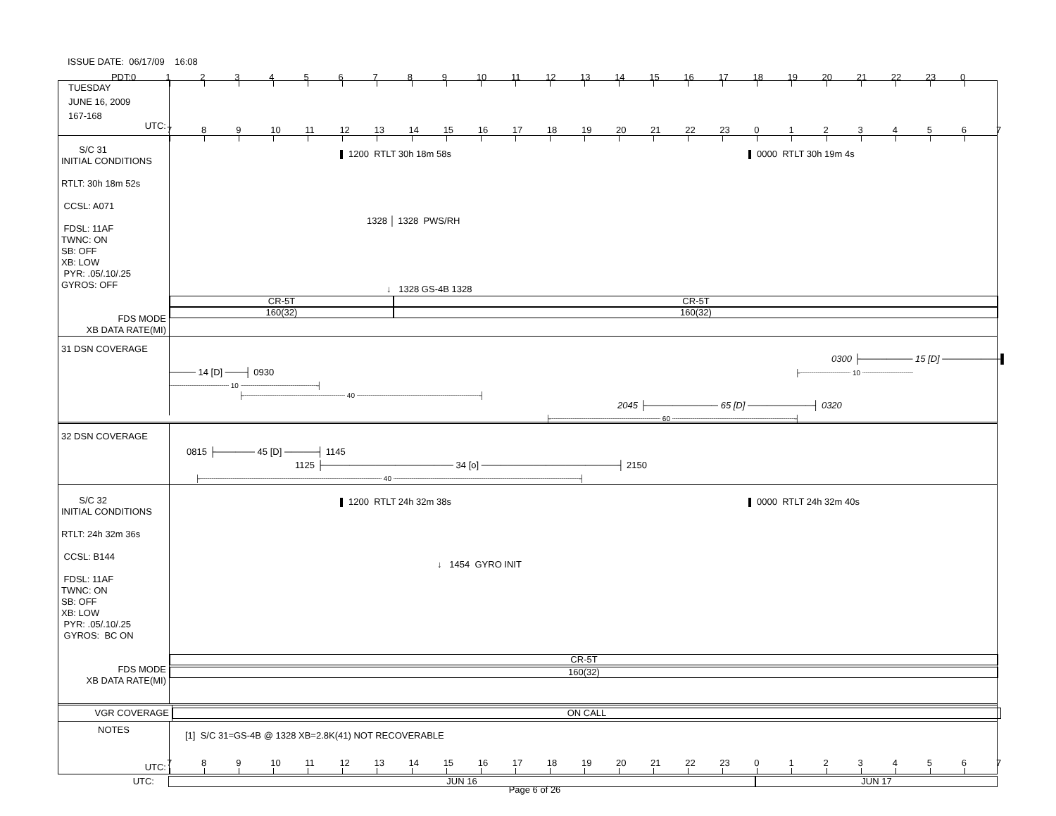ISSUE DATE: 06/17/09 16:08
PDT: 0123456789 10 11 12 13 14 15 16 17 18 19 20 21 22 23 0
TUESDAY
JUNE 16, 2009
167-168
UTC:
789 10 11 12 13 14 15 16 17 18 19 20 21 22 23 01234567
S/C 31
INITIAL CONDITIONS
RTLT: 30h 18m 52s
CCSL: A071
FDSL: 11AF
TWNC: ON
SB: OFF
XB: LOW
PYR: .05/.10/.25
GYROS: OFF
FDS MODE
XB DATA RATE(MI)
1200 RTLT 30h 18m 58s 0000 RTLT 30h 19m 4s
1328 │ 1328 PWS/RH
↓ 1328 GS-4B 1328
CR-5T CR-5T
160(32) 160(32)
31 DSN COVERAGE
0300 ├──────── 15 [D] ─────────▌
──── 14 [D] ───┤ 0930 ├┈┈┈┈┈┈┈┈┈┈┈┈ 10 ┈┈┈┈┈┈┈┈┈┈┈┈
┈┈┈┈┈┈┈┈┈┈┈┈┈┈ 10 ┈┈┈┈┈┈┈┈┈┈┈┈┈┈┈┈┈┈┤
├┈┈┈┈┈┈┈┈┈┈┈┈┈┈┈┈┈┈┈┈┈┈┈┈ 40 ┈┈┈┈┈┈┈┈┈┈┈┈┈┈┈┈┈┈┈┈┈┈┈┈┈┈┈┈┈┤
2045 ├─────────── 65 [D] ──────────┤ 0320
├┈┈┈┈┈┈┈┈┈┈┈┈┈┈┈┈┈┈┈┈┈┈┈┈┈┈ 60 ┈┈┈┈┈┈┈┈┈┈┈┈┈┈┈┈┈┈┈┈┈┈┈┈┈┈┈┈┈┤
32 DSN COVERAGE
0815 ├────── 45 [D] ─────┤ 1145
1125 ├──────────────────── 34 [o] ─────────────────────┤ 2150
├┈┈┈┈┈┈┈┈┈┈┈┈┈┈┈┈┈┈┈┈┈┈┈┈┈┈┈┈┈┈┈┈┈┈┈┈┈┈┈┈┈┈┈ 40 ┈┈┈┈┈┈┈┈┈┈┈┈┈┈┈┈┈┈┈┈┈┈┈┈┈┈┈┈┈┈┈┈┈┈┈┈┈┈┈┈┈┈┈┈┤
S/C 32
INITIAL CONDITIONS
RTLT: 24h 32m 36s
CCSL: B144
FDSL: 11AF
TWNC: ON
SB: OFF
XB: LOW
PYR: .05/.10/.25
GYROS: BC ON
FDS MODE
XB DATA RATE(MI)
1200 RTLT 24h 32m 38s 0000 RTLT 24h 32m 40s
↓ 1454 GYRO INIT
CR-5T
160(32)
VGR COVERAGE
ON CALL
NOTES
UTC:
[1] S/C 31=GS-4B @ 1328 XB=2.8K(41) NOT RECOVERABLE
789 10 11 12 13 14 15 16 17 18 19 20 21 22 23 01234567
UTC:
JUN 16 JUN 17
Page 6 of 26